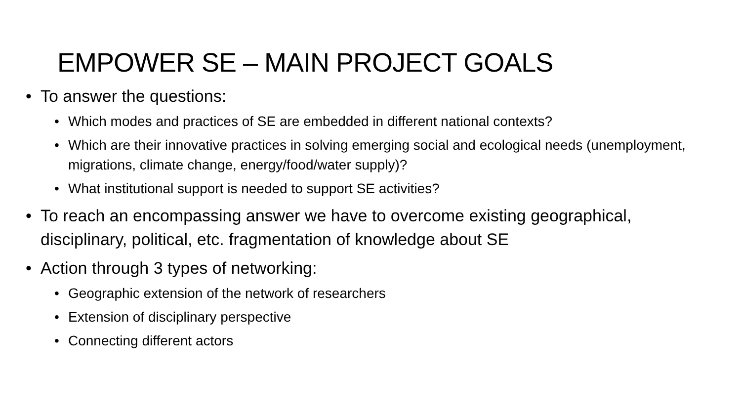EMPOWER SE – MAIN PROJECT GOALS
• To answer the questions:
• Which modes and practices of SE are embedded in different national contexts?
• Which are their innovative practices in solving emerging social and ecological needs (unemployment, migrations, climate change, energy/food/water supply)?
• What institutional support is needed to support SE activities?
• To reach an encompassing answer we have to overcome existing geographical, disciplinary, political, etc. fragmentation of knowledge about SE
• Action through 3 types of networking:
• Geographic extension of the network of researchers
• Extension of disciplinary perspective
• Connecting different actors